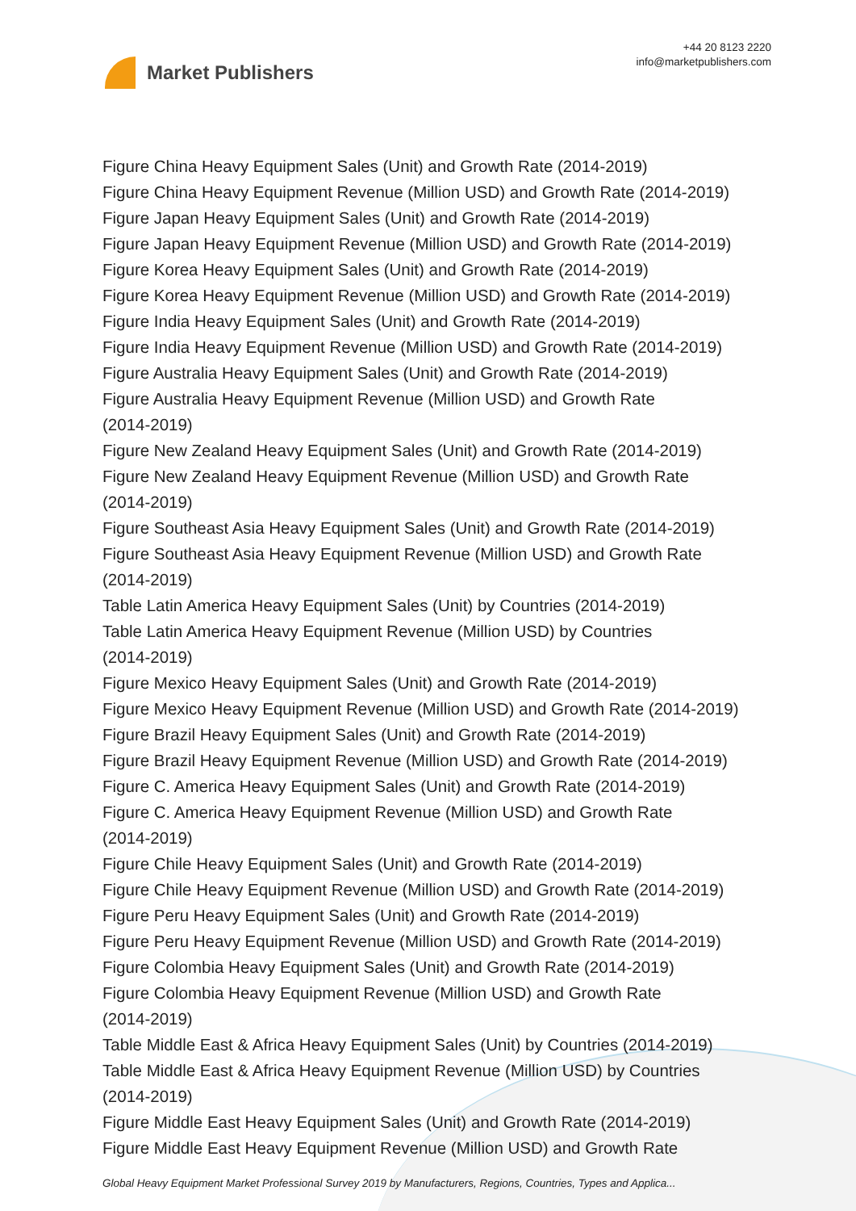Market Publishers
+44 20 8123 2220
info@marketpublishers.com
Figure China Heavy Equipment Sales (Unit) and Growth Rate (2014-2019)
Figure China Heavy Equipment Revenue (Million USD) and Growth Rate (2014-2019)
Figure Japan Heavy Equipment Sales (Unit) and Growth Rate (2014-2019)
Figure Japan Heavy Equipment Revenue (Million USD) and Growth Rate (2014-2019)
Figure Korea Heavy Equipment Sales (Unit) and Growth Rate (2014-2019)
Figure Korea Heavy Equipment Revenue (Million USD) and Growth Rate (2014-2019)
Figure India Heavy Equipment Sales (Unit) and Growth Rate (2014-2019)
Figure India Heavy Equipment Revenue (Million USD) and Growth Rate (2014-2019)
Figure Australia Heavy Equipment Sales (Unit) and Growth Rate (2014-2019)
Figure Australia Heavy Equipment Revenue (Million USD) and Growth Rate
(2014-2019)
Figure New Zealand Heavy Equipment Sales (Unit) and Growth Rate (2014-2019)
Figure New Zealand Heavy Equipment Revenue (Million USD) and Growth Rate
(2014-2019)
Figure Southeast Asia Heavy Equipment Sales (Unit) and Growth Rate (2014-2019)
Figure Southeast Asia Heavy Equipment Revenue (Million USD) and Growth Rate
(2014-2019)
Table Latin America Heavy Equipment Sales (Unit) by Countries (2014-2019)
Table Latin America Heavy Equipment Revenue (Million USD) by Countries
(2014-2019)
Figure Mexico Heavy Equipment Sales (Unit) and Growth Rate (2014-2019)
Figure Mexico Heavy Equipment Revenue (Million USD) and Growth Rate (2014-2019)
Figure Brazil Heavy Equipment Sales (Unit) and Growth Rate (2014-2019)
Figure Brazil Heavy Equipment Revenue (Million USD) and Growth Rate (2014-2019)
Figure C. America Heavy Equipment Sales (Unit) and Growth Rate (2014-2019)
Figure C. America Heavy Equipment Revenue (Million USD) and Growth Rate
(2014-2019)
Figure Chile Heavy Equipment Sales (Unit) and Growth Rate (2014-2019)
Figure Chile Heavy Equipment Revenue (Million USD) and Growth Rate (2014-2019)
Figure Peru Heavy Equipment Sales (Unit) and Growth Rate (2014-2019)
Figure Peru Heavy Equipment Revenue (Million USD) and Growth Rate (2014-2019)
Figure Colombia Heavy Equipment Sales (Unit) and Growth Rate (2014-2019)
Figure Colombia Heavy Equipment Revenue (Million USD) and Growth Rate
(2014-2019)
Table Middle East & Africa Heavy Equipment Sales (Unit) by Countries (2014-2019)
Table Middle East & Africa Heavy Equipment Revenue (Million USD) by Countries
(2014-2019)
Figure Middle East Heavy Equipment Sales (Unit) and Growth Rate (2014-2019)
Figure Middle East Heavy Equipment Revenue (Million USD) and Growth Rate
Global Heavy Equipment Market Professional Survey 2019 by Manufacturers, Regions, Countries, Types and Applica...